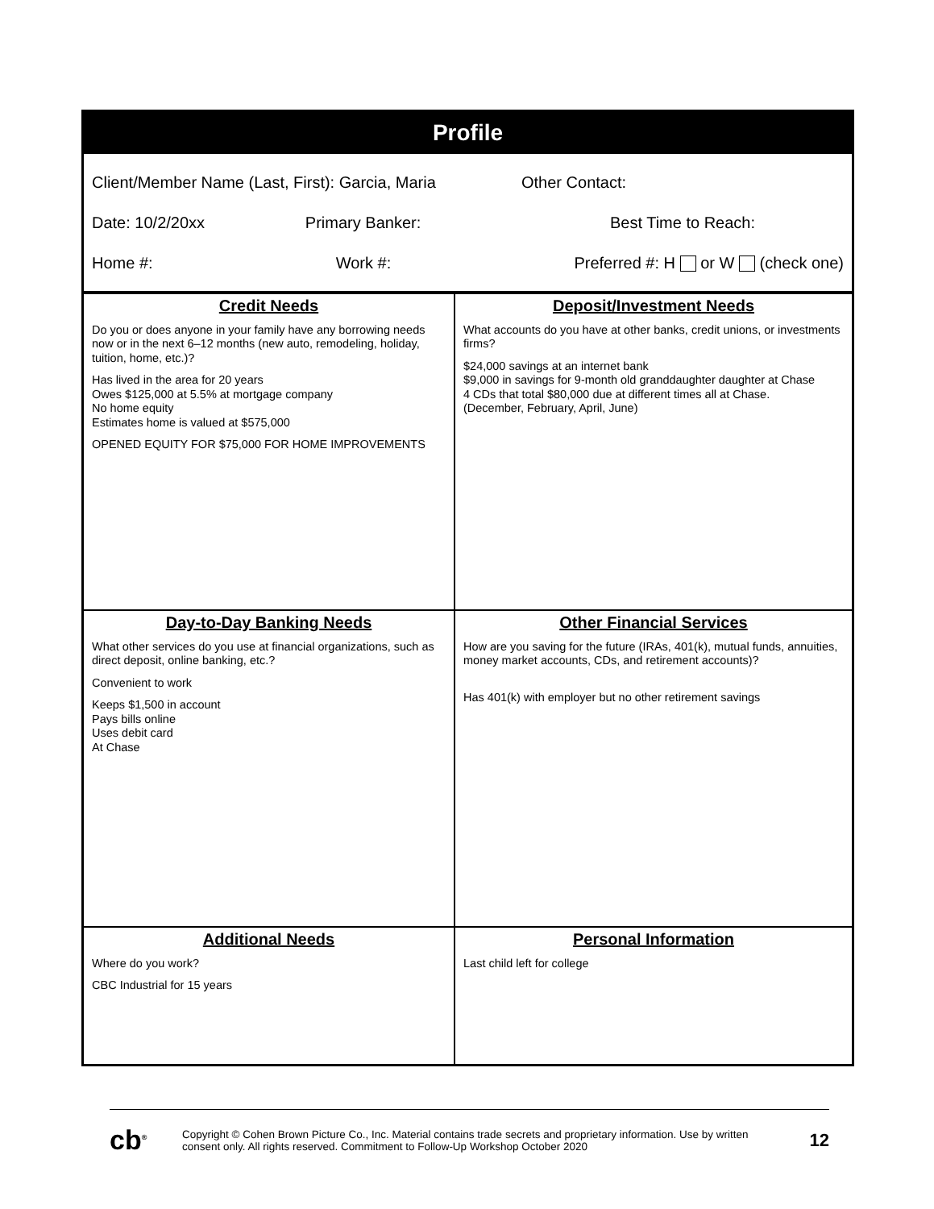Profile
Client/Member Name (Last, First): Garcia, Maria Other Contact:
Date: 10/2/20xx Primary Banker: Best Time to Reach:
Home #: Work #: Preferred #: H or W (check one)
| Credit Needs Do you or does anyone in your family have any borrowing needs now or in the next 6–12 months (new auto, remodeling, holiday, tuition, home, etc.)? Has lived in the area for 20 years Owes $125,000 at 5.5% at mortgage company No home equity Estimates home is valued at $575,000 OPENED EQUITY FOR $75,000 FOR HOME IMPROVEMENTS | Deposit/Investment Needs What accounts do you have at other banks, credit unions, or investments firms? $24,000 savings at an internet bank $9,000 in savings for 9-month old granddaughter daughter at Chase 4 CDs that total $80,000 due at different times all at Chase. (December, February, April, June) |
| Day-to-Day Banking Needs What other services do you use at financial organizations, such as direct deposit, online banking, etc.? Convenient to work Keeps $1,500 in account Pays bills online Uses debit card At Chase | Other Financial Services How are you saving for the future (IRAs, 401(k), mutual funds, annuities, money market accounts, CDs, and retirement accounts)? Has 401(k) with employer but no other retirement savings |
| Additional Needs Where do you work? CBC Industrial for 15 years | Personal Information Last child left for college |
cb<sup>®</sup>
Copyright © Cohen Brown Picture Co., Inc. Material contains trade secrets and proprietary information. Use by written consent only. All rights reserved. Commitment to Follow-Up Workshop October 2020
12